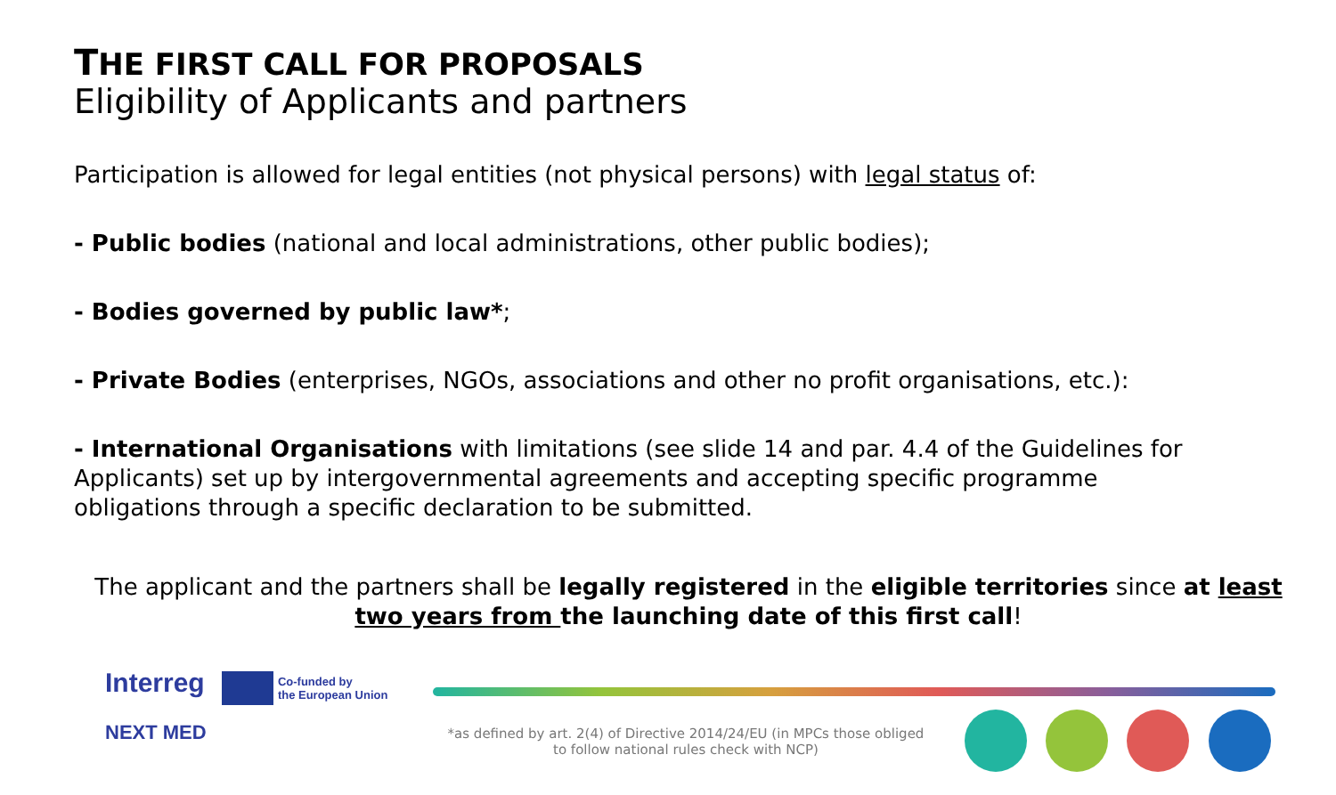THE FIRST CALL FOR PROPOSALS
Eligibility of Applicants and partners
Participation is allowed for legal entities (not physical persons) with legal status of:
- Public bodies (national and local administrations, other public bodies);
- Bodies governed by public law*;
- Private Bodies (enterprises, NGOs, associations and other no profit organisations, etc.):
- International Organisations with limitations (see slide 14 and par. 4.4 of the Guidelines for Applicants) set up by intergovernmental agreements and accepting specific programme obligations through a specific declaration to be submitted.
The applicant and the partners shall be legally registered in the eligible territories since at least two years from the launching date of this first call!
Interreg Co-funded by
the European Union
NEXT MED
*as defined by art. 2(4) of Directive 2014/24/EU (in MPCs those obliged to follow national rules check with NCP)